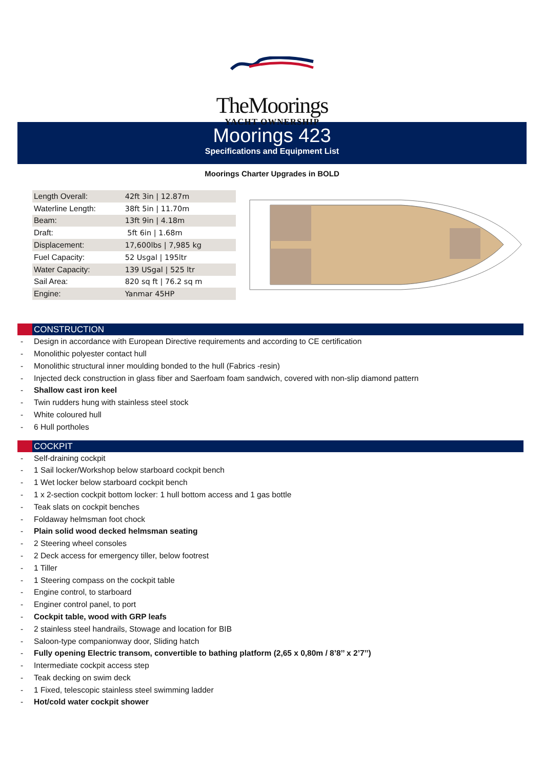TheMoorings
YACHT OWNERSHIP
Moorings 423
Specifications and Equipment List
Moorings Charter Upgrades in BOLD
| Length Overall: | 42ft 3in / 12.87m |
| Waterline Length: | 38ft 5in / 11.70m |
| Beam: | 13ft 9in / 4.18m |
| Draft: | 5ft 6in / 1.68m |
| Displacement: | 17,600lbs / 7,985 kg |
| Fuel Capacity: | 52 Usgal / 195ltr |
| Water Capacity: | 139 USgal / 525 ltr |
| Sail Area: | 820 sq ft / 76.2 sq m |
| Engine: | Yanmar 45HP |
CONSTRUCTION
- Design in accordance with European Directive requirements and according to CE certification
- Monolithic polyester contact hull
- Monolithic structural inner moulding bonded to the hull (Fabrics -resin)
- Injected deck construction in glass fiber and Saerfoam foam sandwich, covered with non-slip diamond pattern
- Shallow cast iron keel
- Twin rudders hung with stainless steel stock
- White coloured hull
- 6 Hull portholes
COCKPIT
- Self-draining cockpit
- 1 Sail locker/Workshop below starboard cockpit bench
- 1 Wet locker below starboard cockpit bench
- 1 x 2-section cockpit bottom locker: 1 hull bottom access and 1 gas bottle
- Teak slats on cockpit benches
- Foldaway helmsman foot chock
- Plain solid wood decked helmsman seating
- 2 Steering wheel consoles
- 2 Deck access for emergency tiller, below footrest
- 1 Tiller
- 1 Steering compass on the cockpit table
- Engine control, to starboard
- Enginer control panel, to port
- Cockpit table, wood with GRP leafs
- 2 stainless steel handrails, Stowage and location for BIB
- Saloon-type companionway door, Sliding hatch
- Fully opening Electric transom, convertible to bathing platform (2,65 x 0,80m / 8’8’’ x 2’7’’)
- Intermediate cockpit access step
- Teak decking on swim deck
- 1 Fixed, telescopic stainless steel swimming ladder
- Hot/cold water cockpit shower